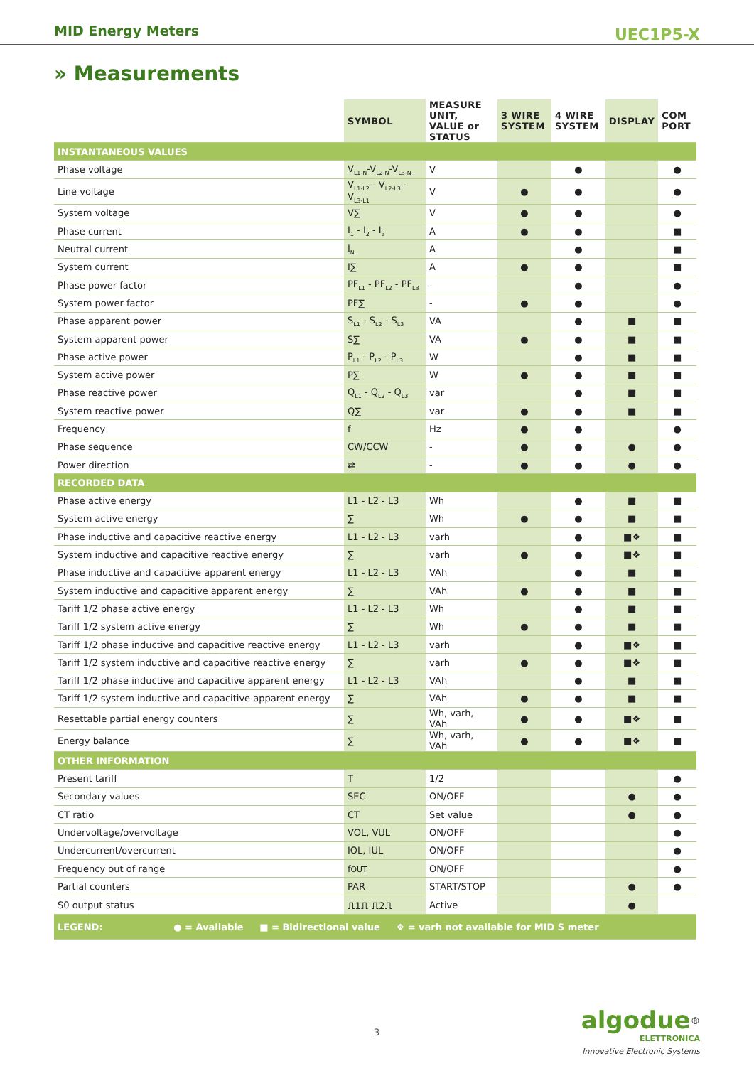MID Energy Meters UEC1P5-X
» Measurements
| | SYMBOL | MEASURE UNIT, VALUE or STATUS | 3 WIRE SYSTEM | 4 WIRE SYSTEM | DISPLAY | COM PORT |
| --- | --- | --- | --- | --- | --- | --- |
| INSTANTANEOUS VALUES | | | | | | |
| Phase voltage | V<sub>L1-N</sub>-V<sub>L2-N</sub>-V<sub>L3-N</sub> | V | | ● | | ● |
| Line voltage | V<sub>L1-L2</sub> - V<sub>L2-L3</sub> - V<sub>L3-L1</sub> | V | ● | ● | | ● |
| System voltage | V∑ | V | ● | ● | | ● |
| Phase current | I<sub>1</sub> - I<sub>2</sub> - I<sub>3</sub> | A | ● | ● | | ■ |
| Neutral current | I<sub>N</sub> | A | | ● | | ■ |
| System current | I∑ | A | ● | ● | | ■ |
| Phase power factor | PF<sub>L1</sub> - PF<sub>L2</sub> - PF<sub>L3</sub> | - | | ● | | ● |
| System power factor | PF∑ | - | ● | ● | | ● |
| Phase apparent power | S<sub>L1</sub> - S<sub>L2</sub> - S<sub>L3</sub> | VA | | ● | ■ | ■ |
| System apparent power | S∑ | VA | ● | ● | ■ | ■ |
| Phase active power | P<sub>L1</sub> - P<sub>L2</sub> - P<sub>L3</sub> | W | | ● | ■ | ■ |
| System active power | P∑ | W | ● | ● | ■ | ■ |
| Phase reactive power | Q<sub>L1</sub> - Q<sub>L2</sub> - Q<sub>L3</sub> | var | | ● | ■ | ■ |
| System reactive power | Q∑ | var | ● | ● | ■ | ■ |
| Frequency | f | Hz | ● | ● | | ● |
| Phase sequence | CW/CCW | - | ● | ● | ● | ● |
| Power direction | ⇄ | - | ● | ● | ● | ● |
| RECORDED DATA | | | | | | |
| Phase active energy | L1 - L2 - L3 | Wh | | ● | ■ | ■ |
| System active energy | ∑ | Wh | ● | ● | ■ | ■ |
| Phase inductive and capacitive reactive energy | L1 - L2 - L3 | varh | | ● | ■❖ | ■ |
| System inductive and capacitive reactive energy | ∑ | varh | ● | ● | ■❖ | ■ |
| Phase inductive and capacitive apparent energy | L1 - L2 - L3 | VAh | | ● | ■ | ■ |
| System inductive and capacitive apparent energy | ∑ | VAh | ● | ● | ■ | ■ |
| Tariff 1/2 phase active energy | L1 - L2 - L3 | Wh | | ● | ■ | ■ |
| Tariff 1/2 system active energy | ∑ | Wh | ● | ● | ■ | ■ |
| Tariff 1/2 phase inductive and capacitive reactive energy | L1 - L2 - L3 | varh | | ● | ■❖ | ■ |
| Tariff 1/2 system inductive and capacitive reactive energy | ∑ | varh | ● | ● | ■❖ | ■ |
| Tariff 1/2 phase inductive and capacitive apparent energy | L1 - L2 - L3 | VAh | | ● | ■ | ■ |
| Tariff 1/2 system inductive and capacitive apparent energy | ∑ | VAh | ● | ● | ■ | ■ |
| Resettable partial energy counters | ∑ | Wh, varh, VAh | ● | ● | ■❖ | ■ |
| Energy balance | ∑ | Wh, varh, VAh | ● | ● | ■❖ | ■ |
| OTHER INFORMATION | | | | | | |
| Present tariff | T | 1/2 | | | | ● |
| Secondary values | SEC | ON/OFF | | | ● | ● |
| CT ratio | CT | Set value | | | ● | ● |
| Undervoltage/overvoltage | VOL, VUL | ON/OFF | | | | ● |
| Undercurrent/overcurrent | IOL, IUL | ON/OFF | | | | ● |
| Frequency out of range | f OUT | ON/OFF | | | | ● |
| Partial counters | PAR | START/STOP | | | ● | ● |
| S0 output status | ⎍1⎍ ⎍2⎍ | Active | | | ● | |
| LEGEND: ● = Available ■ = Bidirectional value ❖ = varh not available for MID S meter | | | | | | |
3
algodue<sup>®</sup>
ELETTRONICA
Innovative Electronic Systems